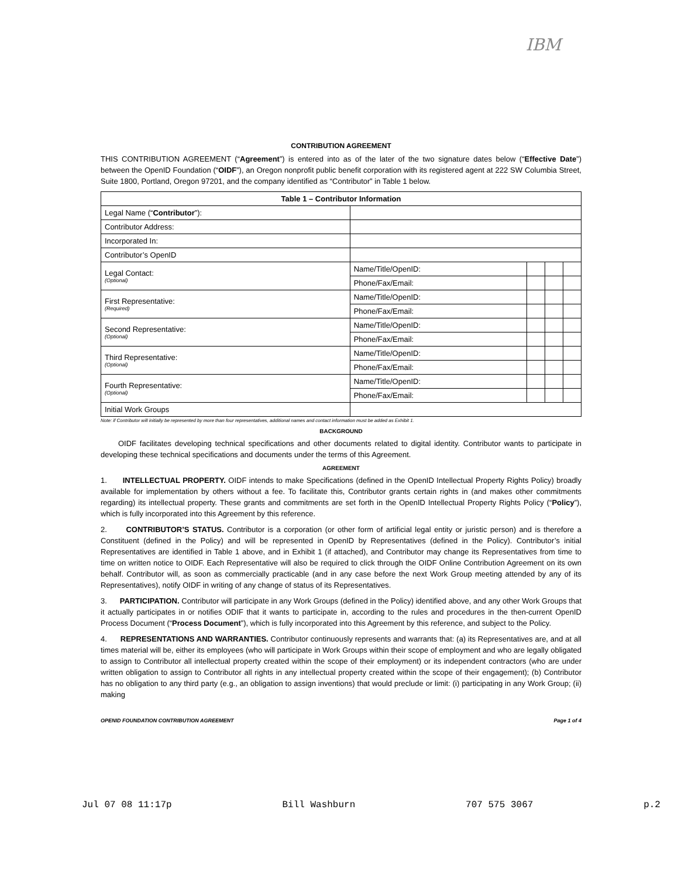IBM
CONTRIBUTION AGREEMENT
THIS CONTRIBUTION AGREEMENT (“Agreement”) is entered into as of the later of the two signature dates below (“Effective Date”) between the OpenID Foundation (“OIDF”), an Oregon nonprofit public benefit corporation with its registered agent at 222 SW Columbia Street, Suite 1800, Portland, Oregon 97201, and the company identified as “Contributor” in Table 1 below.
| Table 1 – Contributor Information | | | | |
| --- | --- | --- | --- | --- |
| Legal Name (“ Contributor ”): | | | | |
| Contributor Address: | | | | |
| Incorporated In: | | | | |
| Contributor’s OpenID | | | | |
| Legal Contact: (Optional) | Name/Title/OpenID: | | | |
| | Phone/Fax/Email: | | | |
| First Representative: (Required) | Name/Title/OpenID: | | | |
| | Phone/Fax/Email: | | | |
| Second Representative: (Optional) | Name/Title/OpenID: | | | |
| | Phone/Fax/Email: | | | |
| Third Representative: (Optional) | Name/Title/OpenID: | | | |
| | Phone/Fax/Email: | | | |
| Fourth Representative: (Optional) | Name/Title/OpenID: | | | |
| | Phone/Fax/Email: | | | |
| Initial Work Groups | | | | |
Note: if Contributor will initially be represented by more than four representatives, additional names and contact information must be added as Exhibit 1.
BACKGROUND
OIDF facilitates developing technical specifications and other documents related to digital identity. Contributor wants to participate in developing these technical specifications and documents under the terms of this Agreement.
AGREEMENT
1. INTELLECTUAL PROPERTY. OIDF intends to make Specifications (defined in the OpenID Intellectual Property Rights Policy) broadly available for implementation by others without a fee. To facilitate this, Contributor grants certain rights in (and makes other commitments regarding) its intellectual property. These grants and commitments are set forth in the OpenID Intellectual Property Rights Policy (“Policy”), which is fully incorporated into this Agreement by this reference.
2. CONTRIBUTOR’S STATUS. Contributor is a corporation (or other form of artificial legal entity or juristic person) and is therefore a Constituent (defined in the Policy) and will be represented in OpenID by Representatives (defined in the Policy). Contributor’s initial Representatives are identified in Table 1 above, and in Exhibit 1 (if attached), and Contributor may change its Representatives from time to time on written notice to OIDF. Each Representative will also be required to click through the OIDF Online Contribution Agreement on its own behalf. Contributor will, as soon as commercially practicable (and in any case before the next Work Group meeting attended by any of its Representatives), notify OIDF in writing of any change of status of its Representatives.
3. PARTICIPATION. Contributor will participate in any Work Groups (defined in the Policy) identified above, and any other Work Groups that it actually participates in or notifies ODIF that it wants to participate in, according to the rules and procedures in the then-current OpenID Process Document (“Process Document”), which is fully incorporated into this Agreement by this reference, and subject to the Policy.
4. REPRESENTATIONS AND WARRANTIES. Contributor continuously represents and warrants that: (a) its Representatives are, and at all times material will be, either its employees (who will participate in Work Groups within their scope of employment and who are legally obligated to assign to Contributor all intellectual property created within the scope of their employment) or its independent contractors (who are under written obligation to assign to Contributor all rights in any intellectual property created within the scope of their engagement); (b) Contributor has no obligation to any third party (e.g., an obligation to assign inventions) that would preclude or limit: (i) participating in any Work Group; (ii) making
OPENID FOUNDATION CONTRIBUTION AGREEMENT Page 1 of 4
Jul 07 08 11:17p Bill Washburn 707 575 3067 p.2